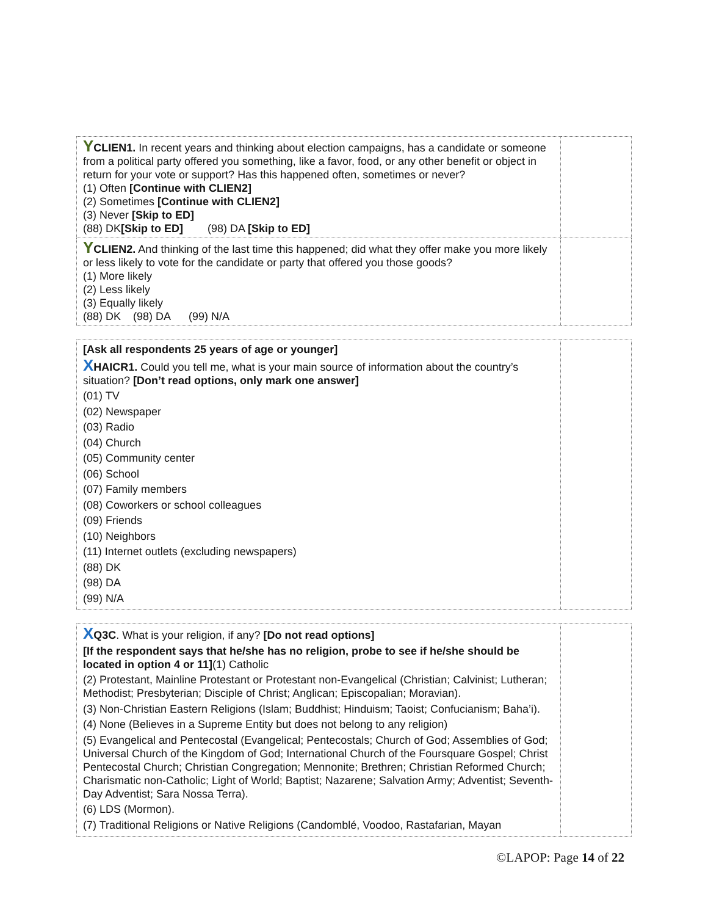| Y CLIEN1. In recent years and thinking about election campaigns, has a candidate or someone from a political party offered you something, like a favor, food, or any other benefit or object in return for your vote or support? Has this happened often, sometimes or never? (1) Often [Continue with CLIEN2] (2) Sometimes [Continue with CLIEN2] (3) Never [Skip to ED] (88) DK [Skip to ED] (98) DA [Skip to ED] | |
| Y CLIEN2. And thinking of the last time this happened; did what they offer make you more likely or less likely to vote for the candidate or party that offered you those goods? (1) More likely (2) Less likely (3) Equally likely (88) DK (98) DA (99) N/A | |
| [Ask all respondents 25 years of age or younger] X HAICR1. Could you tell me, what is your main source of information about the country’s situation? [Don’t read options, only mark one answer] (01) TV (02) Newspaper (03) Radio (04) Church (05) Community center (06) School (07) Family members (08) Coworkers or school colleagues (09) Friends (10) Neighbors (11) Internet outlets (excluding newspapers) (88) DK (98) DA (99) N/A | |
| X Q3C . What is your religion, if any? [Do not read options] [If the respondent says that he/she has no religion, probe to see if he/she should be located in option 4 or 11] (1) Catholic (2) Protestant, Mainline Protestant or Protestant non-Evangelical (Christian; Calvinist; Lutheran; Methodist; Presbyterian; Disciple of Christ; Anglican; Episcopalian; Moravian). (3) Non-Christian Eastern Religions (Islam; Buddhist; Hinduism; Taoist; Confucianism; Baha’i). (4) None (Believes in a Supreme Entity but does not belong to any religion) (5) Evangelical and Pentecostal (Evangelical; Pentecostals; Church of God; Assemblies of God; Universal Church of the Kingdom of God; International Church of the Foursquare Gospel; Christ Pentecostal Church; Christian Congregation; Mennonite; Brethren; Christian Reformed Church; Charismatic non-Catholic; Light of World; Baptist; Nazarene; Salvation Army; Adventist; Seventh-Day Adventist; Sara Nossa Terra). (6) LDS (Mormon). (7) Traditional Religions or Native Religions (Candomblé, Voodoo, Rastafarian, Mayan | |
©LAPOP: Page 14 of 22